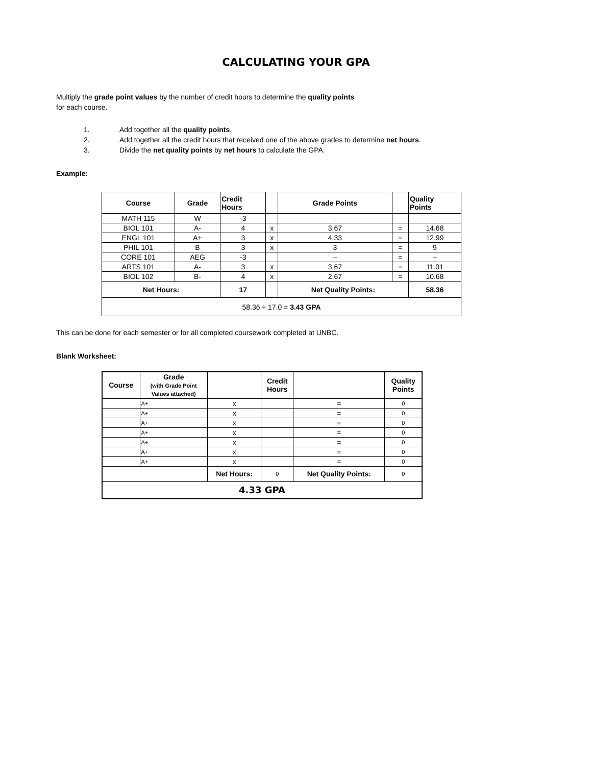CALCULATING YOUR GPA
Multiply the grade point values by the number of credit hours to determine the quality points
for each course.
1. Add together all the quality points.
2. Add together all the credit hours that received one of the above grades to determine net hours.
3. Divide the net quality points by net hours to calculate the GPA.
Example:
| Course | Grade | Credit Hours | | Grade Points | | Quality Points |
| --- | --- | --- | --- | --- | --- | --- |
| MATH 115 | W | -3 | | – | | – |
| BIOL 101 | A- | 4 | x | 3.67 | = | 14.68 |
| ENGL 101 | A+ | 3 | x | 4.33 | = | 12.99 |
| PHIL 101 | B | 3 | x | 3 | = | 9 |
| CORE 101 | AEG | -3 | | – | = | – |
| ARTS 101 | A- | 3 | x | 3.67 | = | 11.01 |
| BIOL 102 | B- | 4 | x | 2.67 | = | 10.68 |
| Net Hours: | | 17 | | Net Quality Points: | | 58.36 |
| 58.36 ÷ 17.0 = 3.43 GPA | | | | | | |
This can be done for each semester or for all completed coursework completed at UNBC.
Blank Worksheet:
| Course | Grade (with Grade Point Values attached) | | Credit Hours | | Quality Points |
| --- | --- | --- | --- | --- | --- |
| | A+ | x | | = | 0 |
| | A+ | x | | = | 0 |
| | A+ | x | | = | 0 |
| | A+ | x | | = | 0 |
| | A+ | x | | = | 0 |
| | A+ | x | | = | 0 |
| | A+ | x | | = | 0 |
| | | Net Hours: | 0 | Net Quality Points: | 0 |
| 4.33 GPA | | | | | |